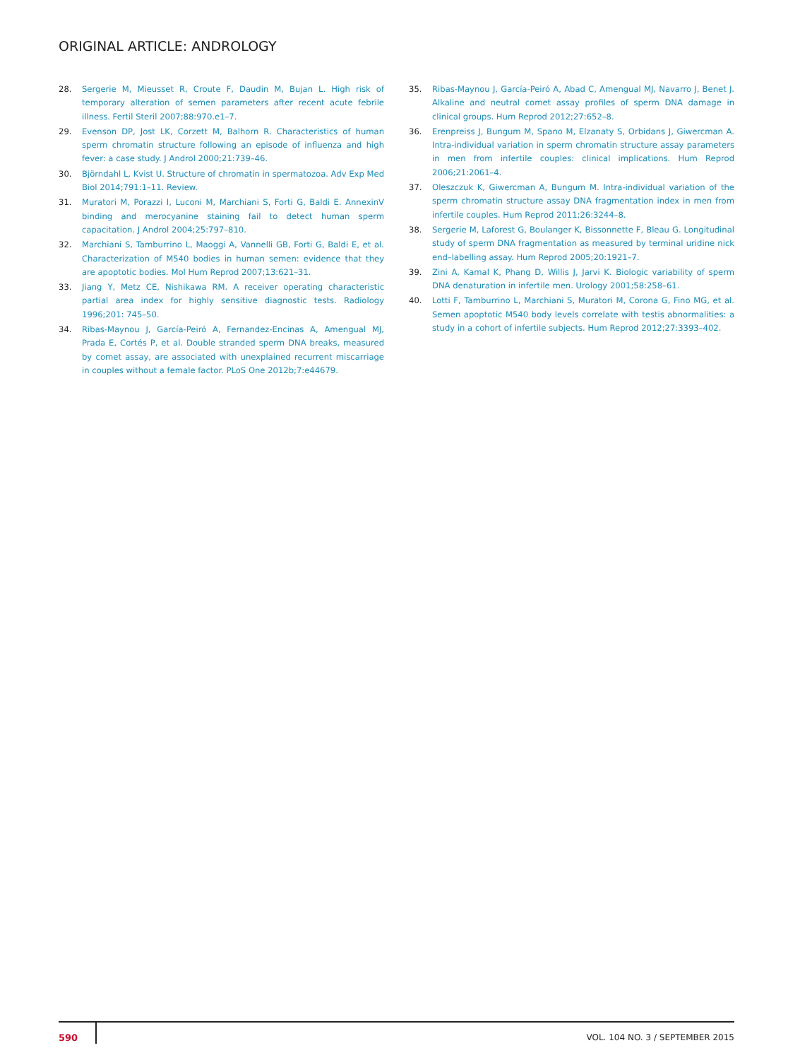ORIGINAL ARTICLE: ANDROLOGY
28. Sergerie M, Mieusset R, Croute F, Daudin M, Bujan L. High risk of temporary alteration of semen parameters after recent acute febrile illness. Fertil Steril 2007;88:970.e1–7.
29. Evenson DP, Jost LK, Corzett M, Balhorn R. Characteristics of human sperm chromatin structure following an episode of influenza and high fever: a case study. J Androl 2000;21:739–46.
30. Björndahl L, Kvist U. Structure of chromatin in spermatozoa. Adv Exp Med Biol 2014;791:1–11. Review.
31. Muratori M, Porazzi I, Luconi M, Marchiani S, Forti G, Baldi E. AnnexinV binding and merocyanine staining fail to detect human sperm capacitation. J Androl 2004;25:797–810.
32. Marchiani S, Tamburrino L, Maoggi A, Vannelli GB, Forti G, Baldi E, et al. Characterization of M540 bodies in human semen: evidence that they are apoptotic bodies. Mol Hum Reprod 2007;13:621–31.
33. Jiang Y, Metz CE, Nishikawa RM. A receiver operating characteristic partial area index for highly sensitive diagnostic tests. Radiology 1996;201: 745–50.
34. Ribas-Maynou J, García-Peiró A, Fernandez-Encinas A, Amengual MJ, Prada E, Cortés P, et al. Double stranded sperm DNA breaks, measured by comet assay, are associated with unexplained recurrent miscarriage in couples without a female factor. PLoS One 2012b;7:e44679.
35. Ribas-Maynou J, García-Peiró A, Abad C, Amengual MJ, Navarro J, Benet J. Alkaline and neutral comet assay profiles of sperm DNA damage in clinical groups. Hum Reprod 2012;27:652–8.
36. Erenpreiss J, Bungum M, Spano M, Elzanaty S, Orbidans J, Giwercman A. Intra-individual variation in sperm chromatin structure assay parameters in men from infertile couples: clinical implications. Hum Reprod 2006;21:2061–4.
37. Oleszczuk K, Giwercman A, Bungum M. Intra-individual variation of the sperm chromatin structure assay DNA fragmentation index in men from infertile couples. Hum Reprod 2011;26:3244–8.
38. Sergerie M, Laforest G, Boulanger K, Bissonnette F, Bleau G. Longitudinal study of sperm DNA fragmentation as measured by terminal uridine nick end–labelling assay. Hum Reprod 2005;20:1921–7.
39. Zini A, Kamal K, Phang D, Willis J, Jarvi K. Biologic variability of sperm DNA denaturation in infertile men. Urology 2001;58:258–61.
40. Lotti F, Tamburrino L, Marchiani S, Muratori M, Corona G, Fino MG, et al. Semen apoptotic M540 body levels correlate with testis abnormalities: a study in a cohort of infertile subjects. Hum Reprod 2012;27:3393–402.
590 VOL. 104 NO. 3 / SEPTEMBER 2015